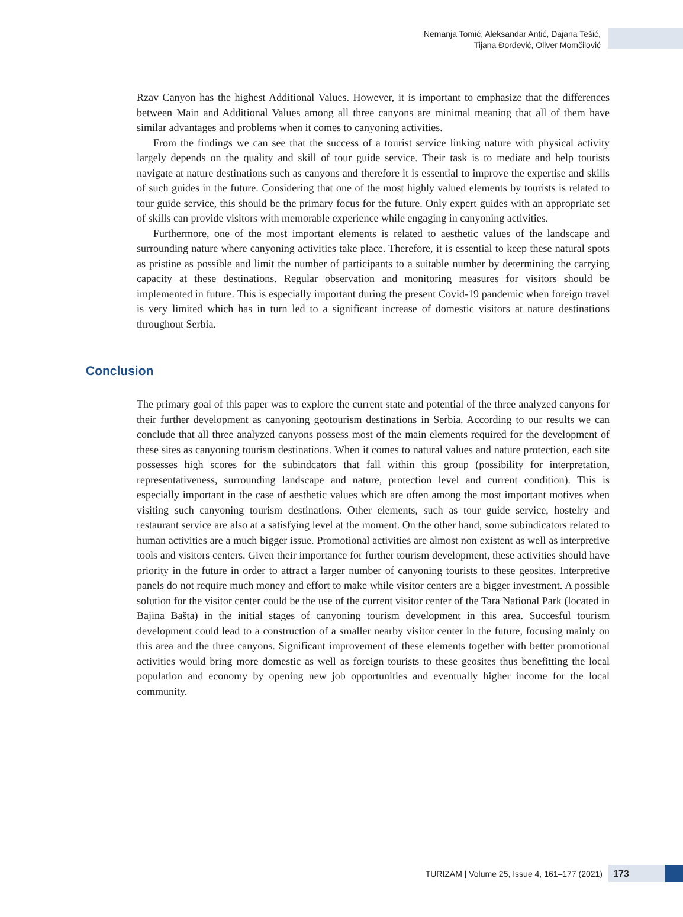Nemanja Tomić, Aleksandar Antić, Dajana Tešić,
Tijana Đorđević, Oliver Momčilović
Rzav Canyon has the highest Additional Values. However, it is important to emphasize that the differences between Main and Additional Values among all three canyons are minimal meaning that all of them have similar advantages and problems when it comes to canyoning activities.
From the findings we can see that the success of a tourist service linking nature with physical activity largely depends on the quality and skill of tour guide service. Their task is to mediate and help tourists navigate at nature destinations such as canyons and therefore it is essential to improve the expertise and skills of such guides in the future. Considering that one of the most highly valued elements by tourists is related to tour guide service, this should be the primary focus for the future. Only expert guides with an appropriate set of skills can provide visitors with memorable experience while engaging in canyoning activities.
Furthermore, one of the most important elements is related to aesthetic values of the landscape and surrounding nature where canyoning activities take place. Therefore, it is essential to keep these natural spots as pristine as possible and limit the number of participants to a suitable number by determining the carrying capacity at these destinations. Regular observation and monitoring measures for visitors should be implemented in future. This is especially important during the present Covid-19 pandemic when foreign travel is very limited which has in turn led to a significant increase of domestic visitors at nature destinations throughout Serbia.
Conclusion
The primary goal of this paper was to explore the current state and potential of the three analyzed canyons for their further development as canyoning geotourism destinations in Serbia. According to our results we can conclude that all three analyzed canyons possess most of the main elements required for the development of these sites as canyoning tourism destinations. When it comes to natural values and nature protection, each site possesses high scores for the subindcators that fall within this group (possibility for interpretation, representativeness, surrounding landscape and nature, protection level and current condition). This is especially important in the case of aesthetic values which are often among the most important motives when visiting such canyoning tourism destinations. Other elements, such as tour guide service, hostelry and restaurant service are also at a satisfying level at the moment. On the other hand, some subindicators related to human activities are a much bigger issue. Promotional activities are almost non existent as well as interpretive tools and visitors centers. Given their importance for further tourism development, these activities should have priority in the future in order to attract a larger number of canyoning tourists to these geosites. Interpretive panels do not require much money and effort to make while visitor centers are a bigger investment. A possible solution for the visitor center could be the use of the current visitor center of the Tara National Park (located in Bajina Bašta) in the initial stages of canyoning tourism development in this area. Succesful tourism development could lead to a construction of a smaller nearby visitor center in the future, focusing mainly on this area and the three canyons. Significant improvement of these elements together with better promotional activities would bring more domestic as well as foreign tourists to these geosites thus benefitting the local population and economy by opening new job opportunities and eventually higher income for the local community.
TURIZAM | Volume 25, Issue 4, 161–177 (2021)
173